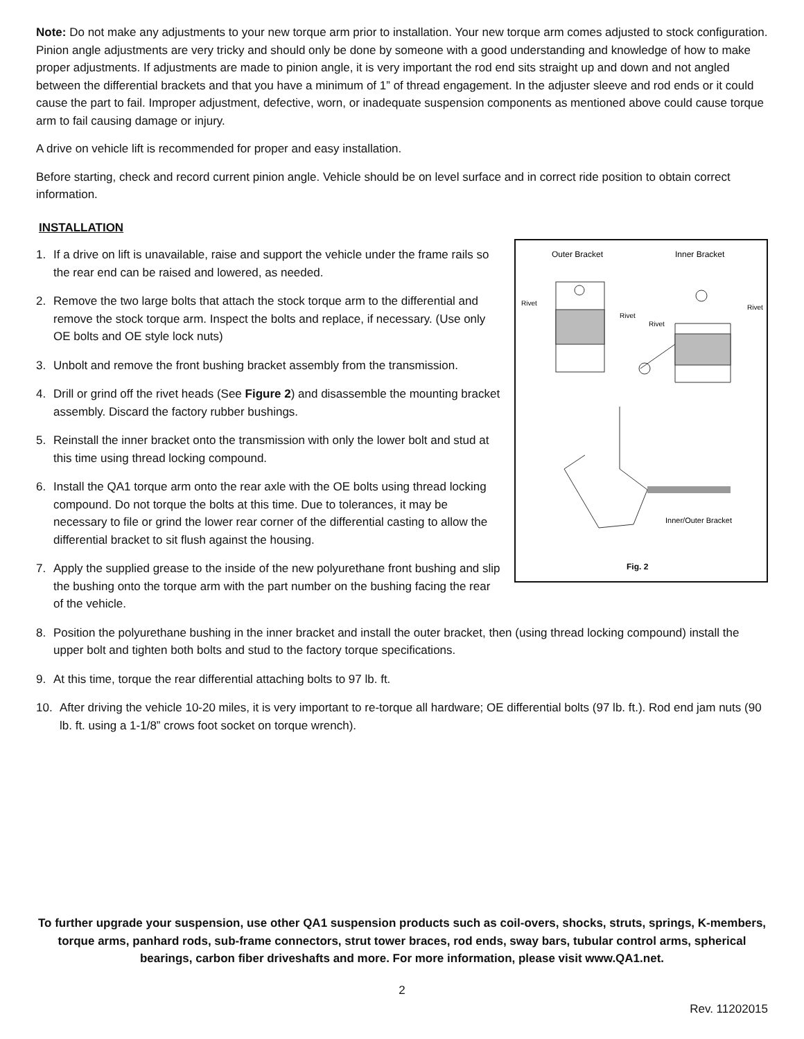Note: Do not make any adjustments to your new torque arm prior to installation. Your new torque arm comes adjusted to stock configuration. Pinion angle adjustments are very tricky and should only be done by someone with a good understanding and knowledge of how to make proper adjustments. If adjustments are made to pinion angle, it is very important the rod end sits straight up and down and not angled between the differential brackets and that you have a minimum of 1” of thread engagement. In the adjuster sleeve and rod ends or it could cause the part to fail. Improper adjustment, defective, worn, or inadequate suspension components as mentioned above could cause torque arm to fail causing damage or injury.
A drive on vehicle lift is recommended for proper and easy installation.
Before starting, check and record current pinion angle. Vehicle should be on level surface and in correct ride position to obtain correct information.
INSTALLATION
Outer Bracket
Inner Bracket
Rivet
Rivet
Rivet
Rivet
Inner/Outer Bracket
Fig. 2
1. If a drive on lift is unavailable, raise and support the vehicle under the frame rails so the rear end can be raised and lowered, as needed.
2. Remove the two large bolts that attach the stock torque arm to the differential and remove the stock torque arm. Inspect the bolts and replace, if necessary. (Use only OE bolts and OE style lock nuts)
3. Unbolt and remove the front bushing bracket assembly from the transmission.
4. Drill or grind off the rivet heads (See Figure 2) and disassemble the mounting bracket assembly. Discard the factory rubber bushings.
5. Reinstall the inner bracket onto the transmission with only the lower bolt and stud at this time using thread locking compound.
6. Install the QA1 torque arm onto the rear axle with the OE bolts using thread locking compound. Do not torque the bolts at this time. Due to tolerances, it may be necessary to file or grind the lower rear corner of the differential casting to allow the differential bracket to sit flush against the housing.
7. Apply the supplied grease to the inside of the new polyurethane front bushing and slip the bushing onto the torque arm with the part number on the bushing facing the rear of the vehicle.
8. Position the polyurethane bushing in the inner bracket and install the outer bracket, then (using thread locking compound) install the upper bolt and tighten both bolts and stud to the factory torque specifications.
9. At this time, torque the rear differential attaching bolts to 97 lb. ft.
10. After driving the vehicle 10-20 miles, it is very important to re-torque all hardware; OE differential bolts (97 lb. ft.). Rod end jam nuts (90 lb. ft. using a 1-1/8” crows foot socket on torque wrench).
To further upgrade your suspension, use other QA1 suspension products such as coil-overs, shocks, struts, springs, K-members, torque arms, panhard rods, sub-frame connectors, strut tower braces, rod ends, sway bars, tubular control arms, spherical bearings, carbon fiber driveshafts and more. For more information, please visit www.QA1.net.
2
Rev. 11202015